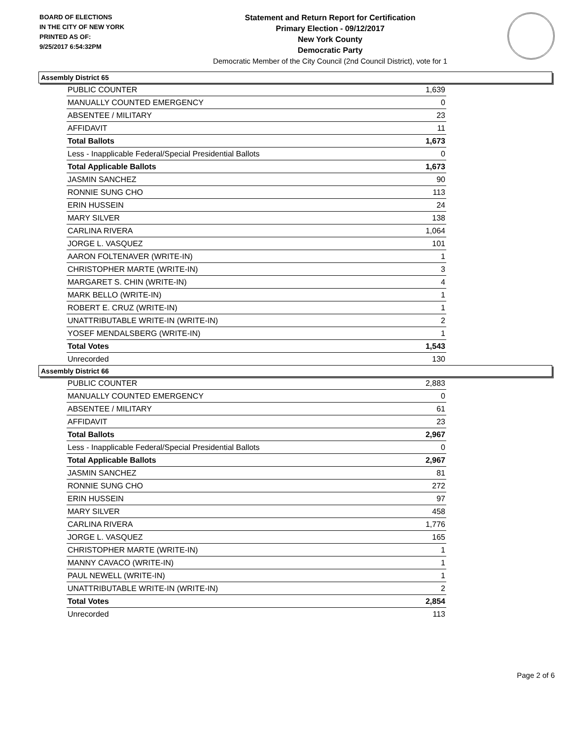BOARD OF ELECTIONS
IN THE CITY OF NEW YORK
PRINTED AS OF:
9/25/2017 6:54:32PM
Statement and Return Report for Certification
Primary Election - 09/12/2017
New York County
Democratic Party
Democratic Member of the City Council (2nd Council District), vote for 1
Assembly District 65
| PUBLIC COUNTER | 1,639 |
| MANUALLY COUNTED EMERGENCY | 0 |
| ABSENTEE / MILITARY | 23 |
| AFFIDAVIT | 11 |
| Total Ballots | 1,673 |
| Less - Inapplicable Federal/Special Presidential Ballots | 0 |
| Total Applicable Ballots | 1,673 |
| JASMIN SANCHEZ | 90 |
| RONNIE SUNG CHO | 113 |
| ERIN HUSSEIN | 24 |
| MARY SILVER | 138 |
| CARLINA RIVERA | 1,064 |
| JORGE L. VASQUEZ | 101 |
| AARON FOLTENAVER (WRITE-IN) | 1 |
| CHRISTOPHER MARTE (WRITE-IN) | 3 |
| MARGARET S. CHIN (WRITE-IN) | 4 |
| MARK BELLO (WRITE-IN) | 1 |
| ROBERT E. CRUZ (WRITE-IN) | 1 |
| UNATTRIBUTABLE WRITE-IN (WRITE-IN) | 2 |
| YOSEF MENDALSBERG (WRITE-IN) | 1 |
| Total Votes | 1,543 |
| Unrecorded | 130 |
Assembly District 66
| PUBLIC COUNTER | 2,883 |
| MANUALLY COUNTED EMERGENCY | 0 |
| ABSENTEE / MILITARY | 61 |
| AFFIDAVIT | 23 |
| Total Ballots | 2,967 |
| Less - Inapplicable Federal/Special Presidential Ballots | 0 |
| Total Applicable Ballots | 2,967 |
| JASMIN SANCHEZ | 81 |
| RONNIE SUNG CHO | 272 |
| ERIN HUSSEIN | 97 |
| MARY SILVER | 458 |
| CARLINA RIVERA | 1,776 |
| JORGE L. VASQUEZ | 165 |
| CHRISTOPHER MARTE (WRITE-IN) | 1 |
| MANNY CAVACO (WRITE-IN) | 1 |
| PAUL NEWELL (WRITE-IN) | 1 |
| UNATTRIBUTABLE WRITE-IN (WRITE-IN) | 2 |
| Total Votes | 2,854 |
| Unrecorded | 113 |
Page 2 of 6